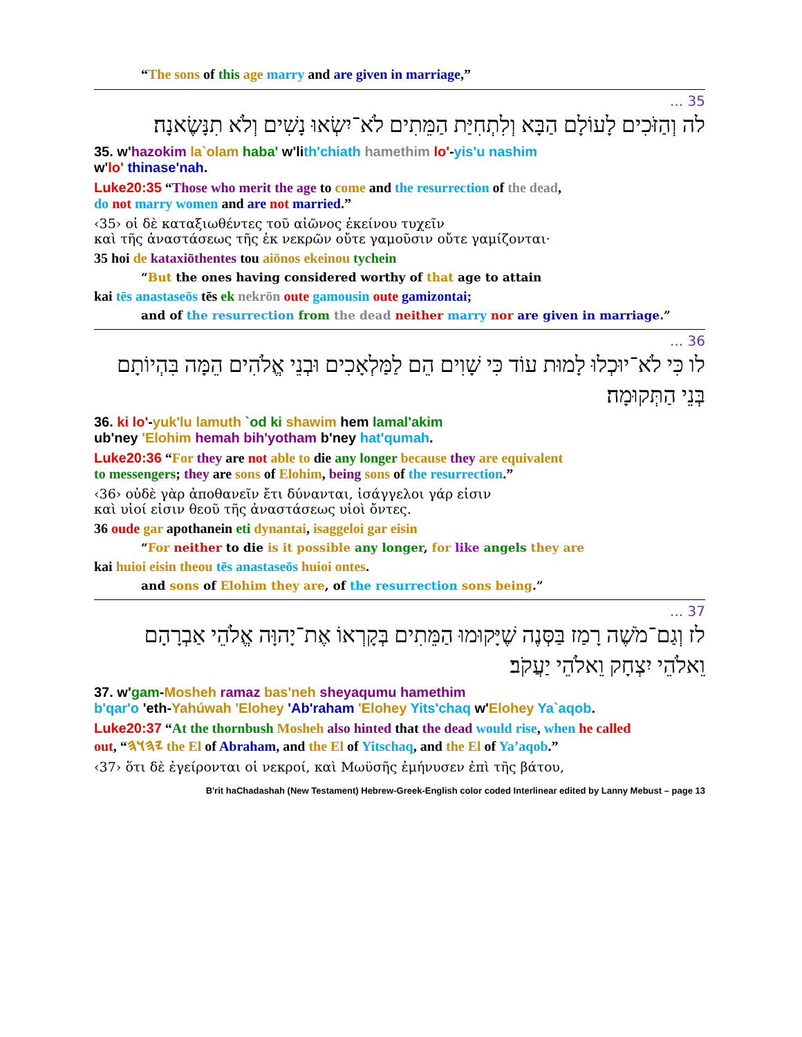“The sons of this age marry and are given in marriage,”
35 ...
לה וְהַזֹּכִים לָעוֹלָם הַבָּא וְלִתְחִיַּת הַמֵּתִים לֹא־יִשְׂאוּ נָשִׁים וְלֹא תִנָּשֶׂאנָה׃
35. w'hazokim la`olam haba' w'lith'chiath hamethim lo'-yis'u nashim
w'lo' thinase'nah.
Luke20:35 “Those who merit the age to come and the resurrection of the dead,
do not marry women and are not married.”
‹35› οἱ δὲ καταξιωθέντες τοῦ αἰῶνος ἐκείνου τυχεῖν
καὶ τῆς ἀναστάσεως τῆς ἐκ νεκρῶν οὔτε γαμοῦσιν οὔτε γαμίζονται·
35 hoi de kataxiōthentes tou aiōnos ekeinou tychein
“But the ones having considered worthy of that age to attain
kai tēs anastaseōs tēs ek nekrōn oute gamousin oute gamizontai;
and of the resurrection from the dead neither marry nor are given in marriage.”
36 ...
לו כִּי לֹא־יוּכְלוּ לָמוּת עוֹד כִּי שָׁוִים הֵם לַמַּלְאָכִים וּבְנֵי אֱלֹהִים הֵמָּה בִּהְיוֹתָם בְּנֵי הַתְּקוּמָה׃
36. ki lo'-yuk'lu lamuth `od ki shawim hem lamal'akim
ub'ney 'Elohim hemah bih'yotham b'ney hat'qumah.
Luke20:36 “For they are not able to die any longer because they are equivalent
to messengers; they are sons of Elohim, being sons of the resurrection.”
‹36› οὐδὲ γὰρ ἀποθανεῖν ἔτι δύνανται, ἰσάγγελοι γάρ εἰσιν
καὶ υἱοί εἰσιν θεοῦ τῆς ἀναστάσεως υἱοὶ ὄντες.
36 oude gar apothanein eti dynantai, isaggeloi gar eisin
“For neither to die is it possible any longer, for like angels they are
kai huioi eisin theou tēs anastaseōs huioi ontes.
and sons of Elohim they are, of the resurrection sons being.”
37 ...
לז וְגַם־מֹשֶׁה רָמַז בַּסְּנֶה שֶׁיָּקוּמוּ הַמֵּתִים בְּקָרְאוֹ אֶת־יָהוָּה אֱלֹהֵי אַבְרָהָם וֵאלֹהֵי יִצְחָק וֵאלֹהֵי יַעֲקֹב׃
37. w'gam-Mosheh ramaz bas'neh sheyaqumu hamethim
b'qar'o 'eth-Yahúwah 'Elohey 'Ab'raham 'Elohey Yits'chaq w'Elohey Ya`aqob.
Luke20:37 “At the thornbush Mosheh also hinted that the dead would rise, when he called
out, “𐤉𐤄𐤅𐤄 the El of Abraham, and the El of Yitschaq, and the El of Ya’aqob.”
‹37› ὅτι δὲ ἐγείρονται οἱ νεκροί, καὶ Μωϋσῆς ἐμήνυσεν ἐπὶ τῆς βάτου,
B'rit haChadashah (New Testament) Hebrew-Greek-English color coded Interlinear edited by Lanny Mebust – page 13